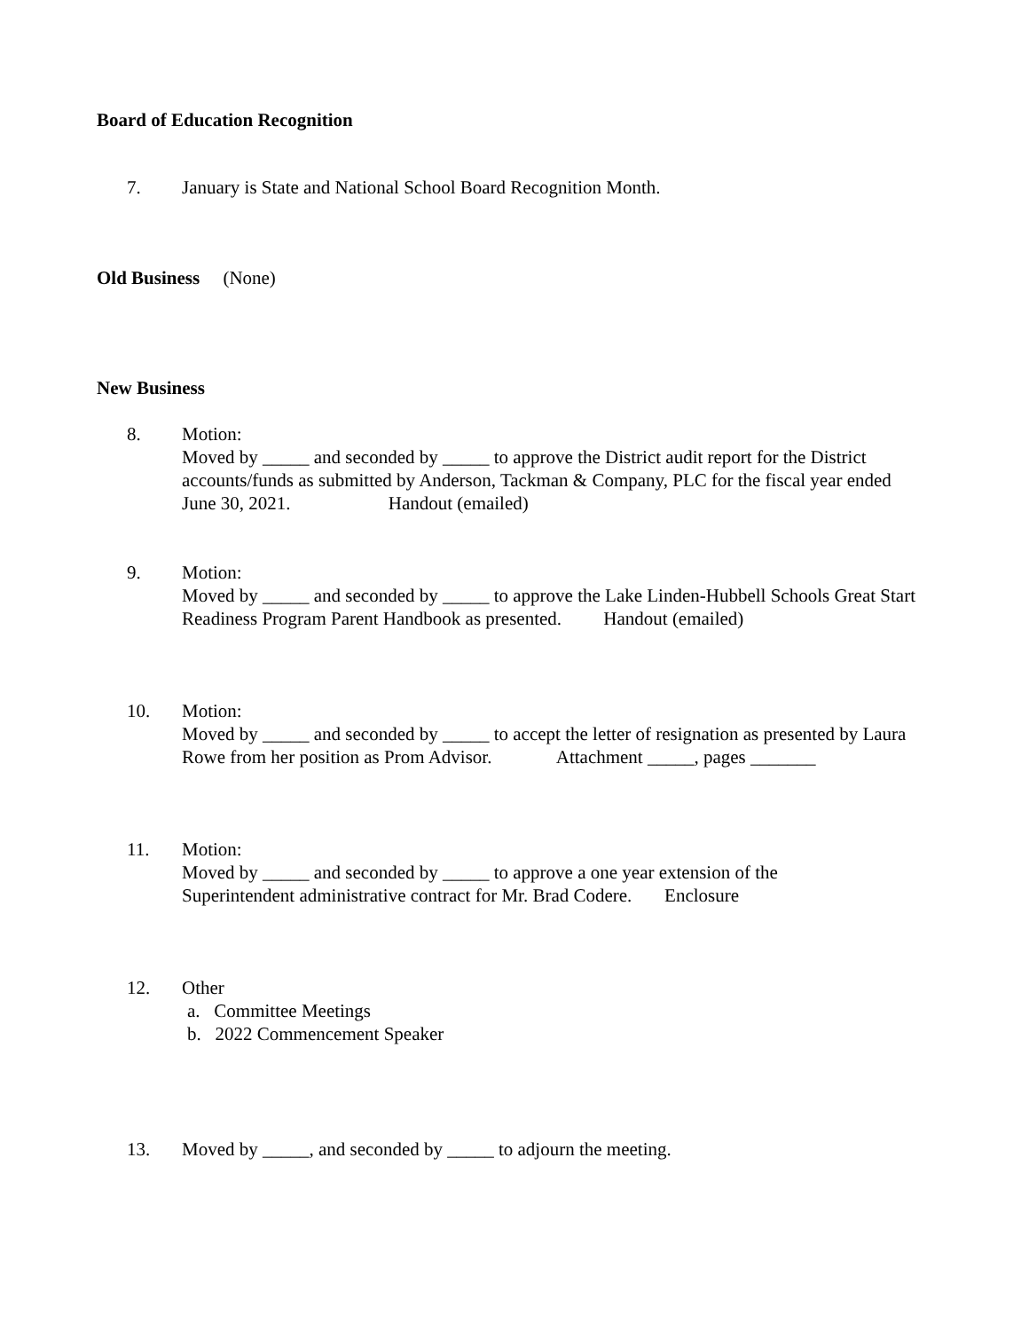Board of Education Recognition
7. January is State and National School Board Recognition Month.
Old Business (None)
New Business
8. Motion:
Moved by _____ and seconded by _____ to approve the District audit report for the District accounts/funds as submitted by Anderson, Tackman & Company, PLC for the fiscal year ended June 30, 2021. Handout (emailed)
9. Motion:
Moved by _____ and seconded by _____ to approve the Lake Linden-Hubbell Schools Great Start Readiness Program Parent Handbook as presented. Handout (emailed)
10. Motion:
Moved by _____ and seconded by _____ to accept the letter of resignation as presented by Laura Rowe from her position as Prom Advisor. Attachment _____, pages _______
11. Motion:
Moved by _____ and seconded by _____ to approve a one year extension of the
Superintendent administrative contract for Mr. Brad Codere. Enclosure
12. Other
a. Committee Meetings
b. 2022 Commencement Speaker
13. Moved by _____, and seconded by _____ to adjourn the meeting.